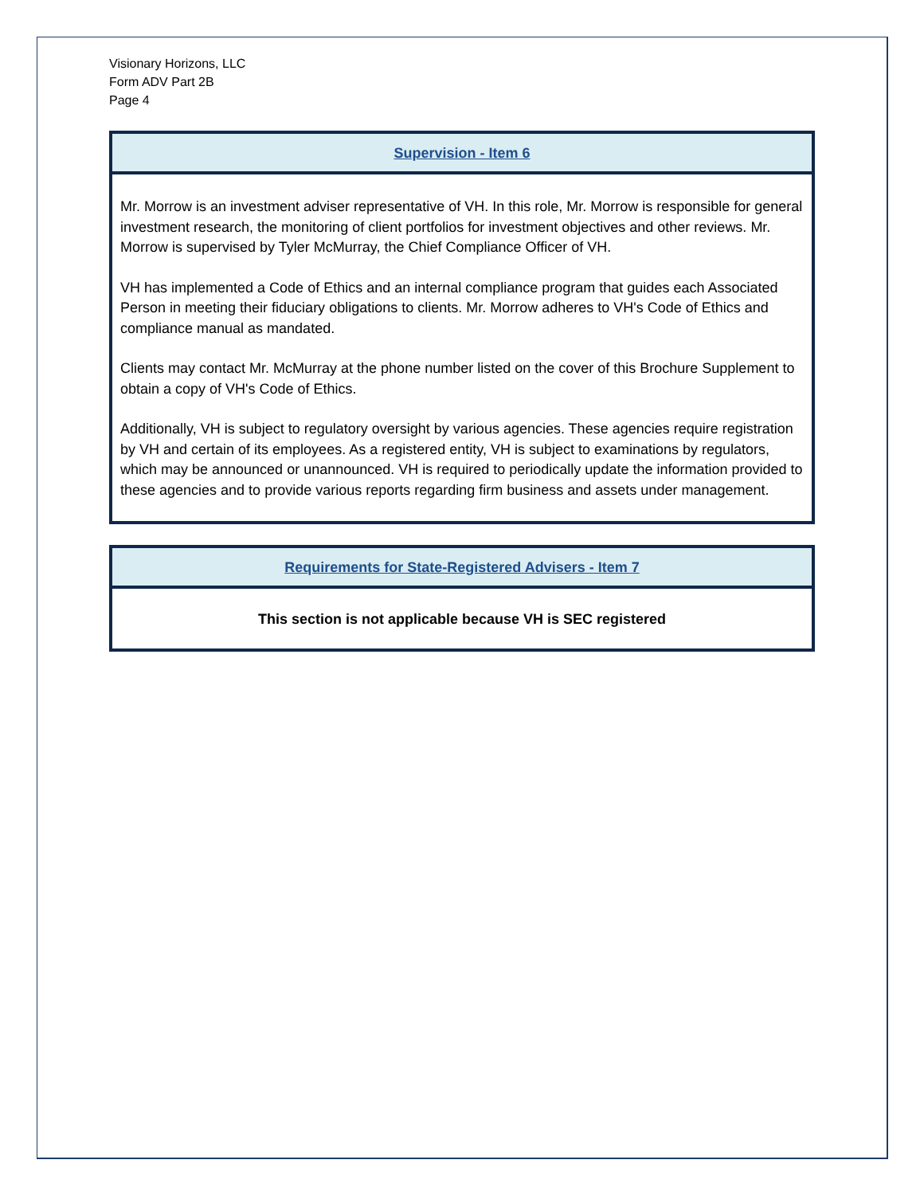Visionary Horizons, LLC
Form ADV Part 2B
Page 4
Supervision - Item 6
Mr. Morrow is an investment adviser representative of VH. In this role, Mr. Morrow is responsible for general investment research, the monitoring of client portfolios for investment objectives and other reviews. Mr. Morrow is supervised by Tyler McMurray, the Chief Compliance Officer of VH.
VH has implemented a Code of Ethics and an internal compliance program that guides each Associated Person in meeting their fiduciary obligations to clients. Mr. Morrow adheres to VH's Code of Ethics and compliance manual as mandated.
Clients may contact Mr. McMurray at the phone number listed on the cover of this Brochure Supplement to obtain a copy of VH's Code of Ethics.
Additionally, VH is subject to regulatory oversight by various agencies. These agencies require registration by VH and certain of its employees. As a registered entity, VH is subject to examinations by regulators, which may be announced or unannounced. VH is required to periodically update the information provided to these agencies and to provide various reports regarding firm business and assets under management.
Requirements for State-Registered Advisers - Item 7
This section is not applicable because VH is SEC registered